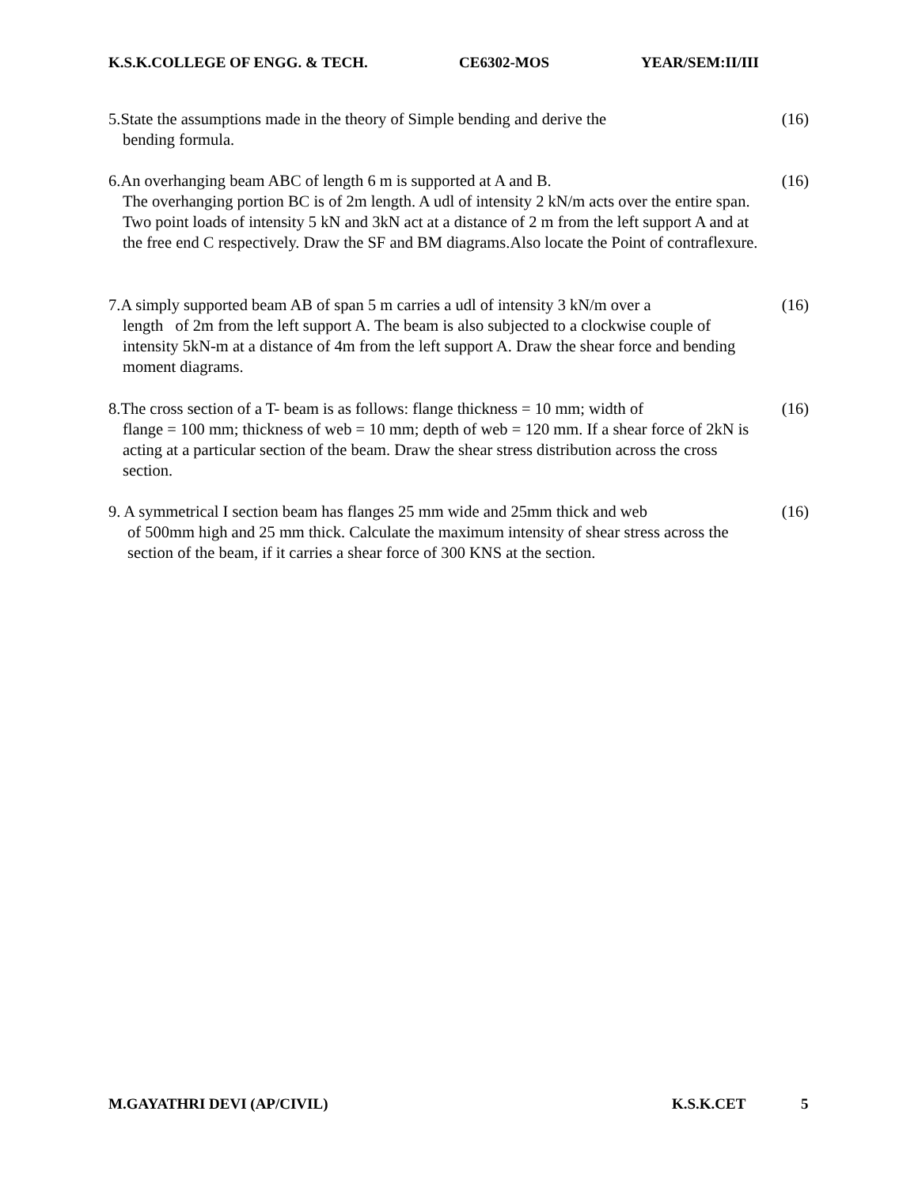K.S.K.COLLEGE OF ENGG. & TECH. CE6302-MOS YEAR/SEM:II/III
5.State the assumptions made in the theory of Simple bending and derive the
bending formula.
(16)
6.An overhanging beam ABC of length 6 m is supported at A and B.
The overhanging portion BC is of 2m length. A udl of intensity 2 kN/m acts over the entire span. Two point loads of intensity 5 kN and 3kN act at a distance of 2 m from the left support A and at the free end C respectively. Draw the SF and BM diagrams.Also locate the Point of contraflexure.
(16)
7.A simply supported beam AB of span 5 m carries a udl of intensity 3 kN/m over a
length of 2m from the left support A. The beam is also subjected to a clockwise couple of intensity 5kN-m at a distance of 4m from the left support A. Draw the shear force and bending moment diagrams.
(16)
8.The cross section of a T- beam is as follows: flange thickness = 10 mm; width of
flange = 100 mm; thickness of web = 10 mm; depth of web = 120 mm. If a shear force of 2kN is acting at a particular section of the beam. Draw the shear stress distribution across the cross section.
(16)
9. A symmetrical I section beam has flanges 25 mm wide and 25mm thick and web
of 500mm high and 25 mm thick. Calculate the maximum intensity of shear stress across the section of the beam, if it carries a shear force of 300 KNS at the section.
(16)
M.GAYATHRI DEVI (AP/CIVIL) K.S.K.CET 5